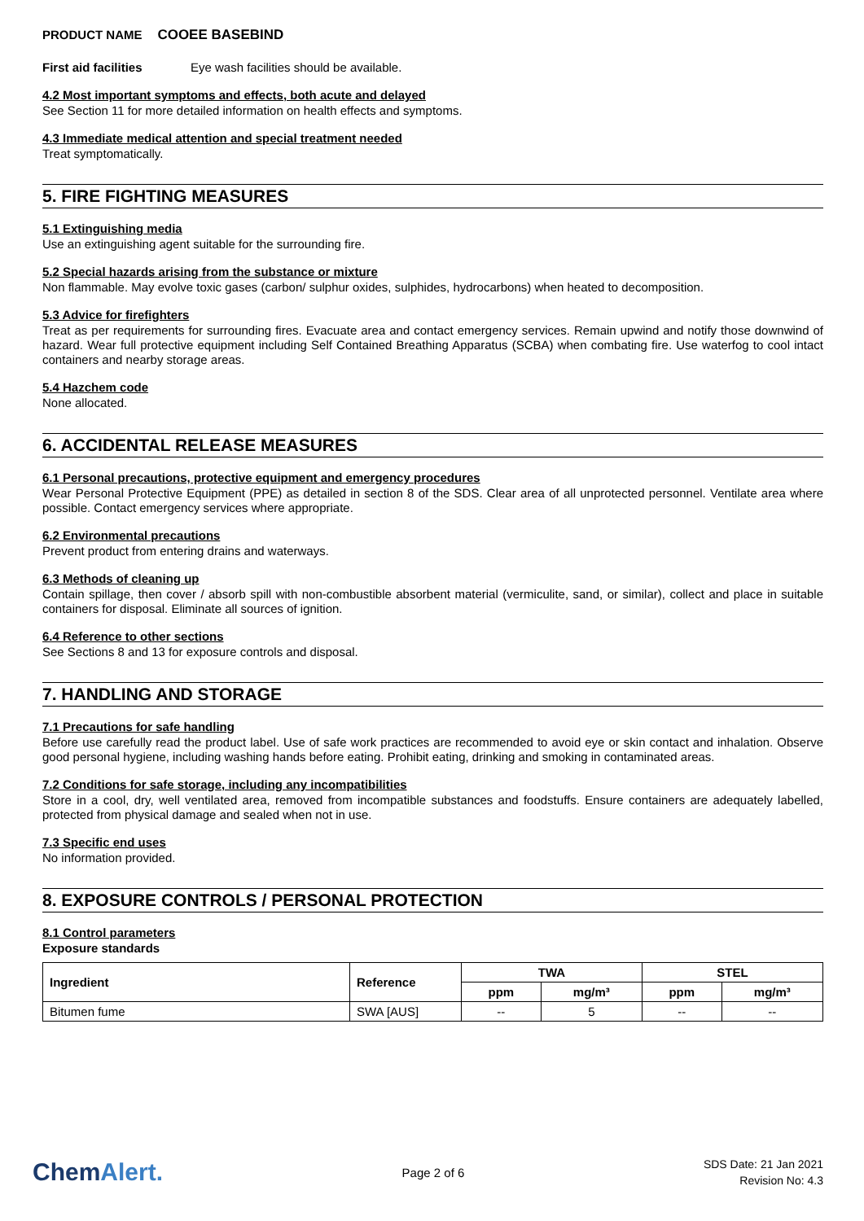PRODUCT NAME COOEE BASEBIND
First aid facilities Eye wash facilities should be available.
4.2 Most important symptoms and effects, both acute and delayed
See Section 11 for more detailed information on health effects and symptoms.
4.3 Immediate medical attention and special treatment needed
Treat symptomatically.
5. FIRE FIGHTING MEASURES
5.1 Extinguishing media
Use an extinguishing agent suitable for the surrounding fire.
5.2 Special hazards arising from the substance or mixture
Non flammable. May evolve toxic gases (carbon/ sulphur oxides, sulphides, hydrocarbons) when heated to decomposition.
5.3 Advice for firefighters
Treat as per requirements for surrounding fires. Evacuate area and contact emergency services. Remain upwind and notify those downwind of hazard. Wear full protective equipment including Self Contained Breathing Apparatus (SCBA) when combating fire. Use waterfog to cool intact containers and nearby storage areas.
5.4 Hazchem code
None allocated.
6. ACCIDENTAL RELEASE MEASURES
6.1 Personal precautions, protective equipment and emergency procedures
Wear Personal Protective Equipment (PPE) as detailed in section 8 of the SDS. Clear area of all unprotected personnel. Ventilate area where possible. Contact emergency services where appropriate.
6.2 Environmental precautions
Prevent product from entering drains and waterways.
6.3 Methods of cleaning up
Contain spillage, then cover / absorb spill with non-combustible absorbent material (vermiculite, sand, or similar), collect and place in suitable containers for disposal. Eliminate all sources of ignition.
6.4 Reference to other sections
See Sections 8 and 13 for exposure controls and disposal.
7. HANDLING AND STORAGE
7.1 Precautions for safe handling
Before use carefully read the product label. Use of safe work practices are recommended to avoid eye or skin contact and inhalation. Observe good personal hygiene, including washing hands before eating. Prohibit eating, drinking and smoking in contaminated areas.
7.2 Conditions for safe storage, including any incompatibilities
Store in a cool, dry, well ventilated area, removed from incompatible substances and foodstuffs. Ensure containers are adequately labelled, protected from physical damage and sealed when not in use.
7.3 Specific end uses
No information provided.
8. EXPOSURE CONTROLS / PERSONAL PROTECTION
8.1 Control parameters
Exposure standards
| Ingredient | Reference | TWA | | STEL | |
| --- | --- | --- | --- | --- | --- |
| | | ppm | mg/m³ | ppm | mg/m³ |
| Bitumen fume | SWA [AUS] | -- | 5 | -- | -- |
ChemAlert.
Page 2 of 6
SDS Date: 21 Jan 2021
Revision No: 4.3